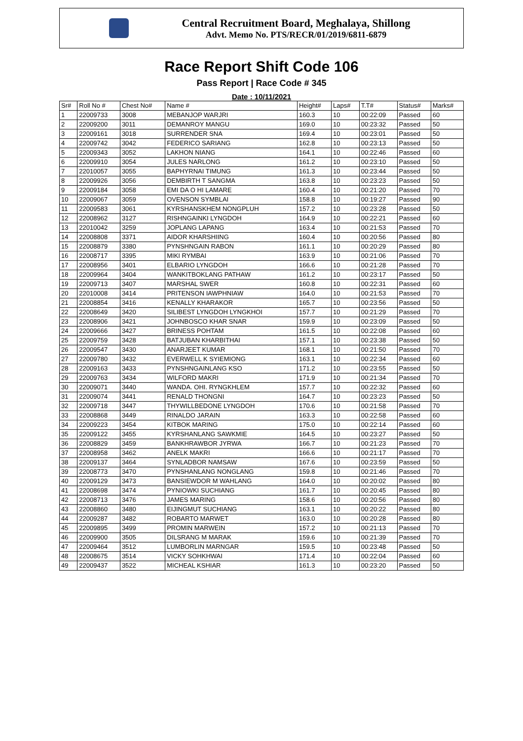Central Recruitment Board, Meghalaya, Shillong
Advt. Memo No. PTS/RECR/01/2019/6811-6879
Race Report Shift Code 106
Pass Report | Race Code # 345
Date : 10/11/2021
| Sr# | Roll No # | Chest No# | Name # | Height# | Laps# | T.T# | Status# | Marks# |
| --- | --- | --- | --- | --- | --- | --- | --- | --- |
| 1 | 22009733 | 3008 | MEBANJOP WARJRI | 160.3 | 10 | 00:22:09 | Passed | 60 |
| 2 | 22009200 | 3011 | DEMANROY MANGU | 169.0 | 10 | 00:23:32 | Passed | 50 |
| 3 | 22009161 | 3018 | SURRENDER SNA | 169.4 | 10 | 00:23:01 | Passed | 50 |
| 4 | 22009742 | 3042 | FEDERICO SARIANG | 162.8 | 10 | 00:23:13 | Passed | 50 |
| 5 | 22009343 | 3052 | LAKHON NIANG | 164.1 | 10 | 00:22:46 | Passed | 60 |
| 6 | 22009910 | 3054 | JULES NARLONG | 161.2 | 10 | 00:23:10 | Passed | 50 |
| 7 | 22010057 | 3055 | BAPHYRNAI TIMUNG | 161.3 | 10 | 00:23:44 | Passed | 50 |
| 8 | 22009926 | 3056 | DEMBIRTH T SANGMA | 163.8 | 10 | 00:23:23 | Passed | 50 |
| 9 | 22009184 | 3058 | EMI DA O HI LAMARE | 160.4 | 10 | 00:21:20 | Passed | 70 |
| 10 | 22009067 | 3059 | OVENSON SYMBLAI | 158.8 | 10 | 00:19:27 | Passed | 90 |
| 11 | 22009583 | 3061 | KYRSHANSKHEM NONGPLUH | 157.2 | 10 | 00:23:28 | Passed | 50 |
| 12 | 22008962 | 3127 | RISHNGAINKI LYNGDOH | 164.9 | 10 | 00:22:21 | Passed | 60 |
| 13 | 22010042 | 3259 | JOPLANG LAPANG | 163.4 | 10 | 00:21:53 | Passed | 70 |
| 14 | 22008808 | 3371 | AIDOR KHARSHIING | 160.4 | 10 | 00:20:56 | Passed | 80 |
| 15 | 22008879 | 3380 | PYNSHNGAIN RABON | 161.1 | 10 | 00:20:29 | Passed | 80 |
| 16 | 22008717 | 3395 | MIKI RYMBAI | 163.9 | 10 | 00:21:06 | Passed | 70 |
| 17 | 22008956 | 3401 | ELBARIO LYNGDOH | 166.6 | 10 | 00:21:28 | Passed | 70 |
| 18 | 22009964 | 3404 | WANKITBOKLANG PATHAW | 161.2 | 10 | 00:23:17 | Passed | 50 |
| 19 | 22009713 | 3407 | MARSHAL SWER | 160.8 | 10 | 00:22:31 | Passed | 60 |
| 20 | 22010008 | 3414 | PRITENSON IAWPHNIAW | 164.0 | 10 | 00:21:53 | Passed | 70 |
| 21 | 22008854 | 3416 | KENALLY KHARAKOR | 165.7 | 10 | 00:23:56 | Passed | 50 |
| 22 | 22008649 | 3420 | SILIBEST LYNGDOH LYNGKHOI | 157.7 | 10 | 00:21:29 | Passed | 70 |
| 23 | 22008906 | 3421 | JOHNBOSCO KHAR SNAR | 159.9 | 10 | 00:23:09 | Passed | 50 |
| 24 | 22009666 | 3427 | BRINESS POHTAM | 161.5 | 10 | 00:22:08 | Passed | 60 |
| 25 | 22009759 | 3428 | BATJUBAN KHARBITHAI | 157.1 | 10 | 00:23:38 | Passed | 50 |
| 26 | 22009547 | 3430 | ANARJEET KUMAR | 168.1 | 10 | 00:21:50 | Passed | 70 |
| 27 | 22009780 | 3432 | EVERWELL K SYIEMIONG | 163.1 | 10 | 00:22:34 | Passed | 60 |
| 28 | 22009163 | 3433 | PYNSHNGAINLANG KSO | 171.2 | 10 | 00:23:55 | Passed | 50 |
| 29 | 22009763 | 3434 | WILFORD MAKRI | 171.9 | 10 | 00:21:34 | Passed | 70 |
| 30 | 22009071 | 3440 | WANDA. OHI. RYNGKHLEM | 157.7 | 10 | 00:22:32 | Passed | 60 |
| 31 | 22009074 | 3441 | RENALD THONGNI | 164.7 | 10 | 00:23:23 | Passed | 50 |
| 32 | 22009718 | 3447 | THYWILLBEDONE LYNGDOH | 170.6 | 10 | 00:21:58 | Passed | 70 |
| 33 | 22008868 | 3449 | RINALDO JARAIN | 163.3 | 10 | 00:22:58 | Passed | 60 |
| 34 | 22009223 | 3454 | KITBOK MARING | 175.0 | 10 | 00:22:14 | Passed | 60 |
| 35 | 22009122 | 3455 | KYRSHANLANG SAWKMIE | 164.5 | 10 | 00:23:27 | Passed | 50 |
| 36 | 22008829 | 3459 | BANKHRAWBOR JYRWA | 166.7 | 10 | 00:21:23 | Passed | 70 |
| 37 | 22008958 | 3462 | ANELK MAKRI | 166.6 | 10 | 00:21:17 | Passed | 70 |
| 38 | 22009137 | 3464 | SYNLADBOR NAMSAW | 167.6 | 10 | 00:23:59 | Passed | 50 |
| 39 | 22008773 | 3470 | PYNSHANLANG NONGLANG | 159.8 | 10 | 00:21:46 | Passed | 70 |
| 40 | 22009129 | 3473 | BANSIEWDOR M WAHLANG | 164.0 | 10 | 00:20:02 | Passed | 80 |
| 41 | 22008698 | 3474 | PYNIOWKI SUCHIANG | 161.7 | 10 | 00:20:45 | Passed | 80 |
| 42 | 22008713 | 3476 | JAMES MARING | 158.6 | 10 | 00:20:56 | Passed | 80 |
| 43 | 22008860 | 3480 | EIJINGMUT SUCHIANG | 163.1 | 10 | 00:20:22 | Passed | 80 |
| 44 | 22009287 | 3482 | ROBARTO MARWET | 163.0 | 10 | 00:20:28 | Passed | 80 |
| 45 | 22009895 | 3499 | PROMIN MARWEIN | 157.2 | 10 | 00:21:13 | Passed | 70 |
| 46 | 22009900 | 3505 | DILSRANG M MARAK | 159.6 | 10 | 00:21:39 | Passed | 70 |
| 47 | 22009464 | 3512 | LUMBORLIN MARNGAR | 159.5 | 10 | 00:23:48 | Passed | 50 |
| 48 | 22008675 | 3514 | VICKY SOHKHWAI | 171.4 | 10 | 00:22:04 | Passed | 60 |
| 49 | 22009437 | 3522 | MICHEAL KSHIAR | 161.3 | 10 | 00:23:20 | Passed | 50 |